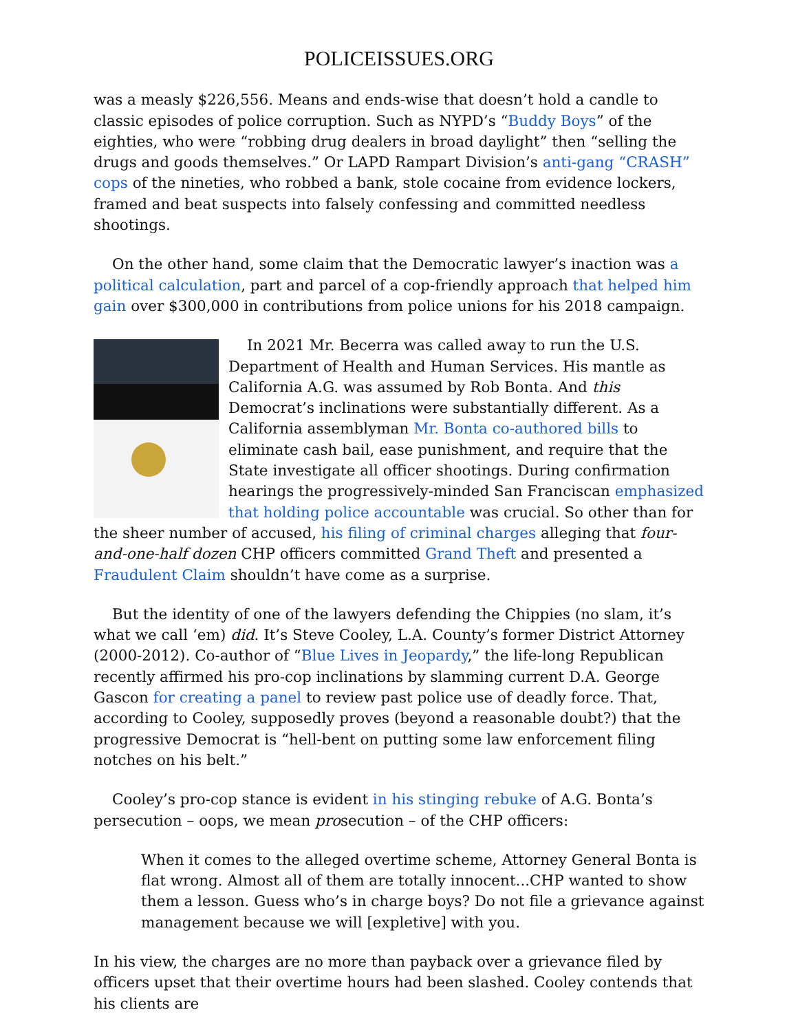POLICEISSUES.ORG
was a measly $226,556. Means and ends-wise that doesn’t hold a candle to classic episodes of police corruption. Such as NYPD’s “Buddy Boys” of the eighties, who were “robbing drug dealers in broad daylight” then “selling the drugs and goods themselves.” Or LAPD Rampart Division’s anti-gang “CRASH” cops of the nineties, who robbed a bank, stole cocaine from evidence lockers, framed and beat suspects into falsely confessing and committed needless shootings.
On the other hand, some claim that the Democratic lawyer’s inaction was a political calculation, part and parcel of a cop-friendly approach that helped him gain over $300,000 in contributions from police unions for his 2018 campaign.
In 2021 Mr. Becerra was called away to run the U.S. Department of Health and Human Services. His mantle as California A.G. was assumed by Rob Bonta. And this Democrat’s inclinations were substantially different. As a California assemblyman Mr. Bonta co-authored bills to eliminate cash bail, ease punishment, and require that the State investigate all officer shootings. During confirmation hearings the progressively-minded San Franciscan emphasized that holding police accountable was crucial. So other than for the sheer number of accused, his filing of criminal charges alleging that four-and-one-half dozen CHP officers committed Grand Theft and presented a Fraudulent Claim shouldn’t have come as a surprise.
But the identity of one of the lawyers defending the Chippies (no slam, it’s what we call ‘em) did. It’s Steve Cooley, L.A. County’s former District Attorney (2000-2012). Co-author of “Blue Lives in Jeopardy,” the life-long Republican recently affirmed his pro-cop inclinations by slamming current D.A. George Gascon for creating a panel to review past police use of deadly force. That, according to Cooley, supposedly proves (beyond a reasonable doubt?) that the progressive Democrat is “hell-bent on putting some law enforcement filing notches on his belt.”
Cooley’s pro-cop stance is evident in his stinging rebuke of A.G. Bonta’s persecution – oops, we mean prosecution – of the CHP officers:
When it comes to the alleged overtime scheme, Attorney General Bonta is flat wrong. Almost all of them are totally innocent...CHP wanted to show them a lesson. Guess who’s in charge boys? Do not file a grievance against management because we will [expletive] with you.
In his view, the charges are no more than payback over a grievance filed by officers upset that their overtime hours had been slashed. Cooley contends that his clients are